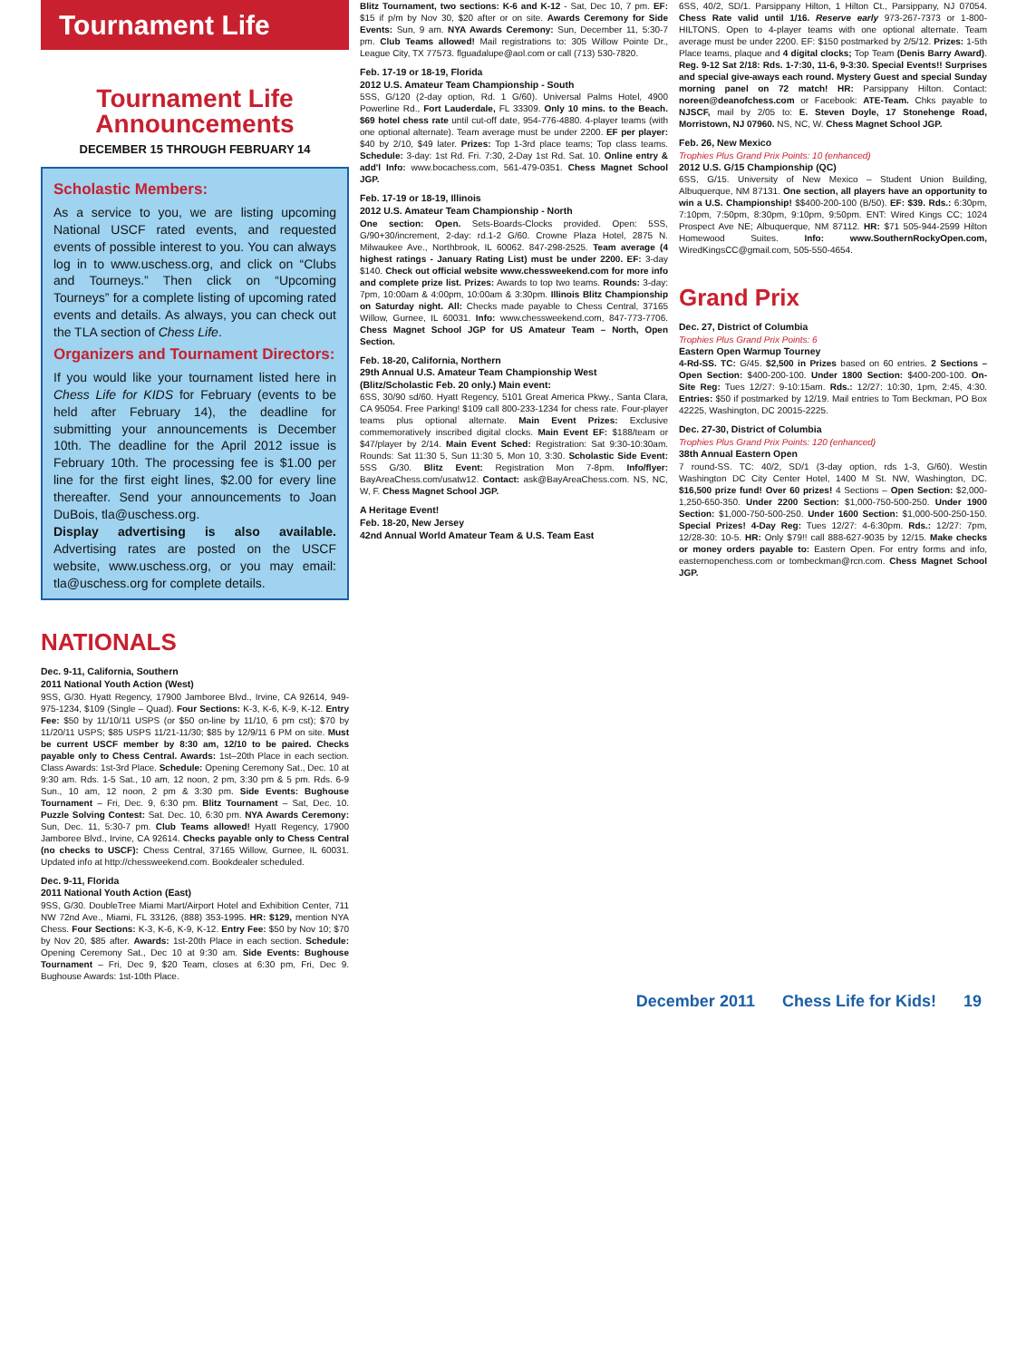Tournament Life
Tournament Life
Announcements
DECEMBER 15 THROUGH FEBRUARY 14
Scholastic Members:
As a service to you, we are listing upcoming National USCF rated events, and requested events of possible interest to you. You can always log in to www.uschess.org, and click on “Clubs and Tourneys.” Then click on “Upcoming Tourneys” for a complete listing of upcoming rated events and details. As always, you can check out the TLA section of Chess Life.
Organizers and Tournament Directors:
If you would like your tournament listed here in Chess Life for KIDS for February (events to be held after February 14), the deadline for submitting your announcements is December 10th. The deadline for the April 2012 issue is February 10th. The processing fee is $1.00 per line for the first eight lines, $2.00 for every line thereafter. Send your announcements to Joan DuBois, tla@uschess.org.
Display advertising is also available. Advertising rates are posted on the USCF website, www.uschess.org, or you may email: tla@uschess.org for complete details.
NATIONALS
Dec. 9-11, California, Southern
2011 National Youth Action (West)
9SS, G/30. Hyatt Regency, 17900 Jamboree Blvd., Irvine, CA 92614, 949-975-1234, $109 (Single – Quad). Four Sections: K-3, K-6, K-9, K-12. Entry Fee: $50 by 11/10/11 USPS (or $50 on-line by 11/10, 6 pm cst); $70 by 11/20/11 USPS; $85 USPS 11/21-11/30; $85 by 12/9/11 6 PM on site. Must be current USCF member by 8:30 am, 12/10 to be paired. Checks payable only to Chess Central. Awards: 1st–20th Place in each section. Class Awards: 1st-3rd Place. Schedule: Opening Ceremony Sat., Dec. 10 at 9:30 am. Rds. 1-5 Sat., 10 am, 12 noon, 2 pm, 3:30 pm & 5 pm. Rds. 6-9 Sun., 10 am, 12 noon, 2 pm & 3:30 pm. Side Events: Bughouse Tournament – Fri, Dec. 9, 6:30 pm. Blitz Tournament – Sat, Dec. 10. Puzzle Solving Contest: Sat. Dec. 10, 6:30 pm. NYA Awards Ceremony: Sun, Dec. 11, 5:30-7 pm. Club Teams allowed! Hyatt Regency, 17900 Jamboree Blvd., Irvine, CA 92614. Checks payable only to Chess Central (no checks to USCF): Chess Central, 37165 Willow, Gurnee, IL 60031. Updated info at http://chessweekend.com. Bookdealer scheduled.
Dec. 9-11, Florida
2011 National Youth Action (East)
9SS, G/30. DoubleTree Miami Mart/Airport Hotel and Exhibition Center, 711 NW 72nd Ave., Miami, FL 33126, (888) 353-1995. HR: $129, mention NYA Chess. Four Sections: K-3, K-6, K-9, K-12. Entry Fee: $50 by Nov 10; $70 by Nov 20, $85 after. Awards: 1st-20th Place in each section. Schedule: Opening Ceremony Sat., Dec 10 at 9:30 am. Side Events: Bughouse Tournament – Fri, Dec 9, $20 Team, closes at 6:30 pm, Fri, Dec 9. Bughouse Awards: 1st-10th Place.
Blitz Tournament, two sections: K-6 and K-12 - Sat, Dec 10, 7 pm. EF: $15 if p/m by Nov 30, $20 after or on site. Awards Ceremony for Side Events: Sun, 9 am. NYA Awards Ceremony: Sun, December 11, 5:30-7 pm. Club Teams allowed! Mail registrations to: 305 Willow Pointe Dr., League City, TX 77573. flguadalupe@aol.com or call (713) 530-7820.
Feb. 17-19 or 18-19, Florida
2012 U.S. Amateur Team Championship - South
5SS, G/120 (2-day option, Rd. 1 G/60). Universal Palms Hotel, 4900 Powerline Rd., Fort Lauderdale, FL 33309. Only 10 mins. to the Beach. $69 hotel chess rate until cut-off date, 954-776-4880. 4-player teams (with one optional alternate). Team average must be under 2200. EF per player: $40 by 2/10, $49 later. Prizes: Top 1-3rd place teams; Top class teams. Schedule: 3-day: 1st Rd. Fri. 7:30, 2-Day 1st Rd. Sat. 10. Online entry & add'l Info: www.bocachess.com, 561-479-0351. Chess Magnet School JGP.
Feb. 17-19 or 18-19, Illinois
2012 U.S. Amateur Team Championship - North
One section: Open. Sets-Boards-Clocks provided. Open: 5SS, G/90+30/increment, 2-day: rd.1-2 G/60. Crowne Plaza Hotel, 2875 N. Milwaukee Ave., Northbrook, IL 60062. 847-298-2525. Team average (4 highest ratings - January Rating List) must be under 2200. EF: 3-day $140. Check out official website www.chessweekend.com for more info and complete prize list. Prizes: Awards to top two teams. Rounds: 3-day: 7pm, 10:00am & 4:00pm, 10:00am & 3:30pm. Illinois Blitz Championship on Saturday night. All: Checks made payable to Chess Central, 37165 Willow, Gurnee, IL 60031. Info: www.chessweekend.com, 847-773-7706. Chess Magnet School JGP for US Amateur Team – North, Open Section.
Feb. 18-20, California, Northern
29th Annual U.S. Amateur Team Championship West
(Blitz/Scholastic Feb. 20 only.) Main event:
6SS, 30/90 sd/60. Hyatt Regency, 5101 Great America Pkwy., Santa Clara, CA 95054. Free Parking! $109 call 800-233-1234 for chess rate. Four-player teams plus optional alternate. Main Event Prizes: Exclusive commemoratively inscribed digital clocks. Main Event EF: $188/team or $47/player by 2/14. Main Event Sched: Registration: Sat 9:30-10:30am. Rounds: Sat 11:30 5, Sun 11:30 5, Mon 10, 3:30. Scholastic Side Event: 5SS G/30. Blitz Event: Registration Mon 7-8pm. Info/flyer: BayAreaChess.com/usatw12. Contact: ask@BayAreaChess.com. NS, NC, W, F. Chess Magnet School JGP.
A Heritage Event!
Feb. 18-20, New Jersey
42nd Annual World Amateur Team & U.S. Team East
6SS, 40/2, SD/1. Parsippany Hilton, 1 Hilton Ct., Parsippany, NJ 07054. Chess Rate valid until 1/16. Reserve early 973-267-7373 or 1-800-HILTONS. Open to 4-player teams with one optional alternate. Team average must be under 2200. EF: $150 postmarked by 2/5/12. Prizes: 1-5th Place teams, plaque and 4 digital clocks; Top Team (Denis Barry Award). Reg. 9-12 Sat 2/18: Rds. 1-7:30, 11-6, 9-3:30. Special Events!! Surprises and special give-aways each round. Mystery Guest and special Sunday morning panel on 72 match! HR: Parsippany Hilton. Contact: noreen@deanofchess.com or Facebook: ATE-Team. Chks payable to NJSCF, mail by 2/05 to: E. Steven Doyle, 17 Stonehenge Road, Morristown, NJ 07960. NS, NC, W. Chess Magnet School JGP.
Feb. 26, New Mexico
Trophies Plus Grand Prix Points: 10 (enhanced)
2012 U.S. G/15 Championship (QC)
6SS, G/15. University of New Mexico – Student Union Building, Albuquerque, NM 87131. One section, all players have an opportunity to win a U.S. Championship! $$400-200-100 (B/50). EF: $39. Rds.: 6:30pm, 7:10pm, 7:50pm, 8:30pm, 9:10pm, 9:50pm. ENT: Wired Kings CC; 1024 Prospect Ave NE; Albuquerque, NM 87112. HR: $71 505-944-2599 Hilton Homewood Suites. Info: www.SouthernRockyOpen.com, WiredKingsCC@gmail.com, 505-550-4654.
Grand Prix
Dec. 27, District of Columbia
Trophies Plus Grand Prix Points: 6
Eastern Open Warmup Tourney
4-Rd-SS. TC: G/45. $2,500 in Prizes based on 60 entries. 2 Sections – Open Section: $400-200-100. Under 1800 Section: $400-200-100. On-Site Reg: Tues 12/27: 9-10:15am. Rds.: 12/27: 10:30, 1pm, 2:45, 4:30. Entries: $50 if postmarked by 12/19. Mail entries to Tom Beckman, PO Box 42225, Washington, DC 20015-2225.
Dec. 27-30, District of Columbia
Trophies Plus Grand Prix Points: 120 (enhanced)
38th Annual Eastern Open
7 round-SS. TC: 40/2, SD/1 (3-day option, rds 1-3, G/60). Westin Washington DC City Center Hotel, 1400 M St. NW, Washington, DC. $16,500 prize fund! Over 60 prizes! 4 Sections – Open Section: $2,000-1,250-650-350. Under 2200 Section: $1,000-750-500-250. Under 1900 Section: $1,000-750-500-250. Under 1600 Section: $1,000-500-250-150. Special Prizes! 4-Day Reg: Tues 12/27: 4-6:30pm. Rds.: 12/27: 7pm, 12/28-30: 10-5. HR: Only $79!! call 888-627-9035 by 12/15. Make checks or money orders payable to: Eastern Open. For entry forms and info, easternopenchess.com or tombeckman@rcn.com. Chess Magnet School JGP.
December 2011 Chess Life for Kids! 19